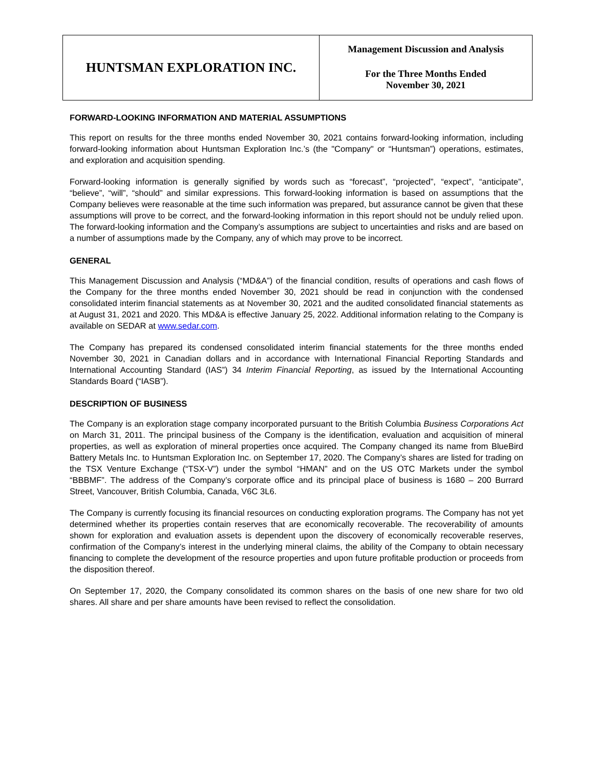HUNTSMAN EXPLORATION INC.
Management Discussion and Analysis
For the Three Months Ended
November 30, 2021
FORWARD-LOOKING INFORMATION AND MATERIAL ASSUMPTIONS
This report on results for the three months ended November 30, 2021 contains forward-looking information, including forward-looking information about Huntsman Exploration Inc.’s (the "Company" or “Huntsman”) operations, estimates, and exploration and acquisition spending.
Forward-looking information is generally signified by words such as “forecast”, “projected”, “expect”, “anticipate”, “believe”, “will”, “should” and similar expressions. This forward-looking information is based on assumptions that the Company believes were reasonable at the time such information was prepared, but assurance cannot be given that these assumptions will prove to be correct, and the forward-looking information in this report should not be unduly relied upon. The forward-looking information and the Company’s assumptions are subject to uncertainties and risks and are based on a number of assumptions made by the Company, any of which may prove to be incorrect.
GENERAL
This Management Discussion and Analysis (“MD&A”) of the financial condition, results of operations and cash flows of the Company for the three months ended November 30, 2021 should be read in conjunction with the condensed consolidated interim financial statements as at November 30, 2021 and the audited consolidated financial statements as at August 31, 2021 and 2020. This MD&A is effective January 25, 2022. Additional information relating to the Company is available on SEDAR at www.sedar.com.
The Company has prepared its condensed consolidated interim financial statements for the three months ended November 30, 2021 in Canadian dollars and in accordance with International Financial Reporting Standards and International Accounting Standard (IAS”) 34 Interim Financial Reporting, as issued by the International Accounting Standards Board (“IASB”).
DESCRIPTION OF BUSINESS
The Company is an exploration stage company incorporated pursuant to the British Columbia Business Corporations Act on March 31, 2011. The principal business of the Company is the identification, evaluation and acquisition of mineral properties, as well as exploration of mineral properties once acquired. The Company changed its name from BlueBird Battery Metals Inc. to Huntsman Exploration Inc. on September 17, 2020. The Company’s shares are listed for trading on the TSX Venture Exchange (“TSX-V”) under the symbol “HMAN” and on the US OTC Markets under the symbol “BBBMF”. The address of the Company’s corporate office and its principal place of business is 1680 – 200 Burrard Street, Vancouver, British Columbia, Canada, V6C 3L6.
The Company is currently focusing its financial resources on conducting exploration programs. The Company has not yet determined whether its properties contain reserves that are economically recoverable. The recoverability of amounts shown for exploration and evaluation assets is dependent upon the discovery of economically recoverable reserves, confirmation of the Company’s interest in the underlying mineral claims, the ability of the Company to obtain necessary financing to complete the development of the resource properties and upon future profitable production or proceeds from the disposition thereof.
On September 17, 2020, the Company consolidated its common shares on the basis of one new share for two old shares. All share and per share amounts have been revised to reflect the consolidation.